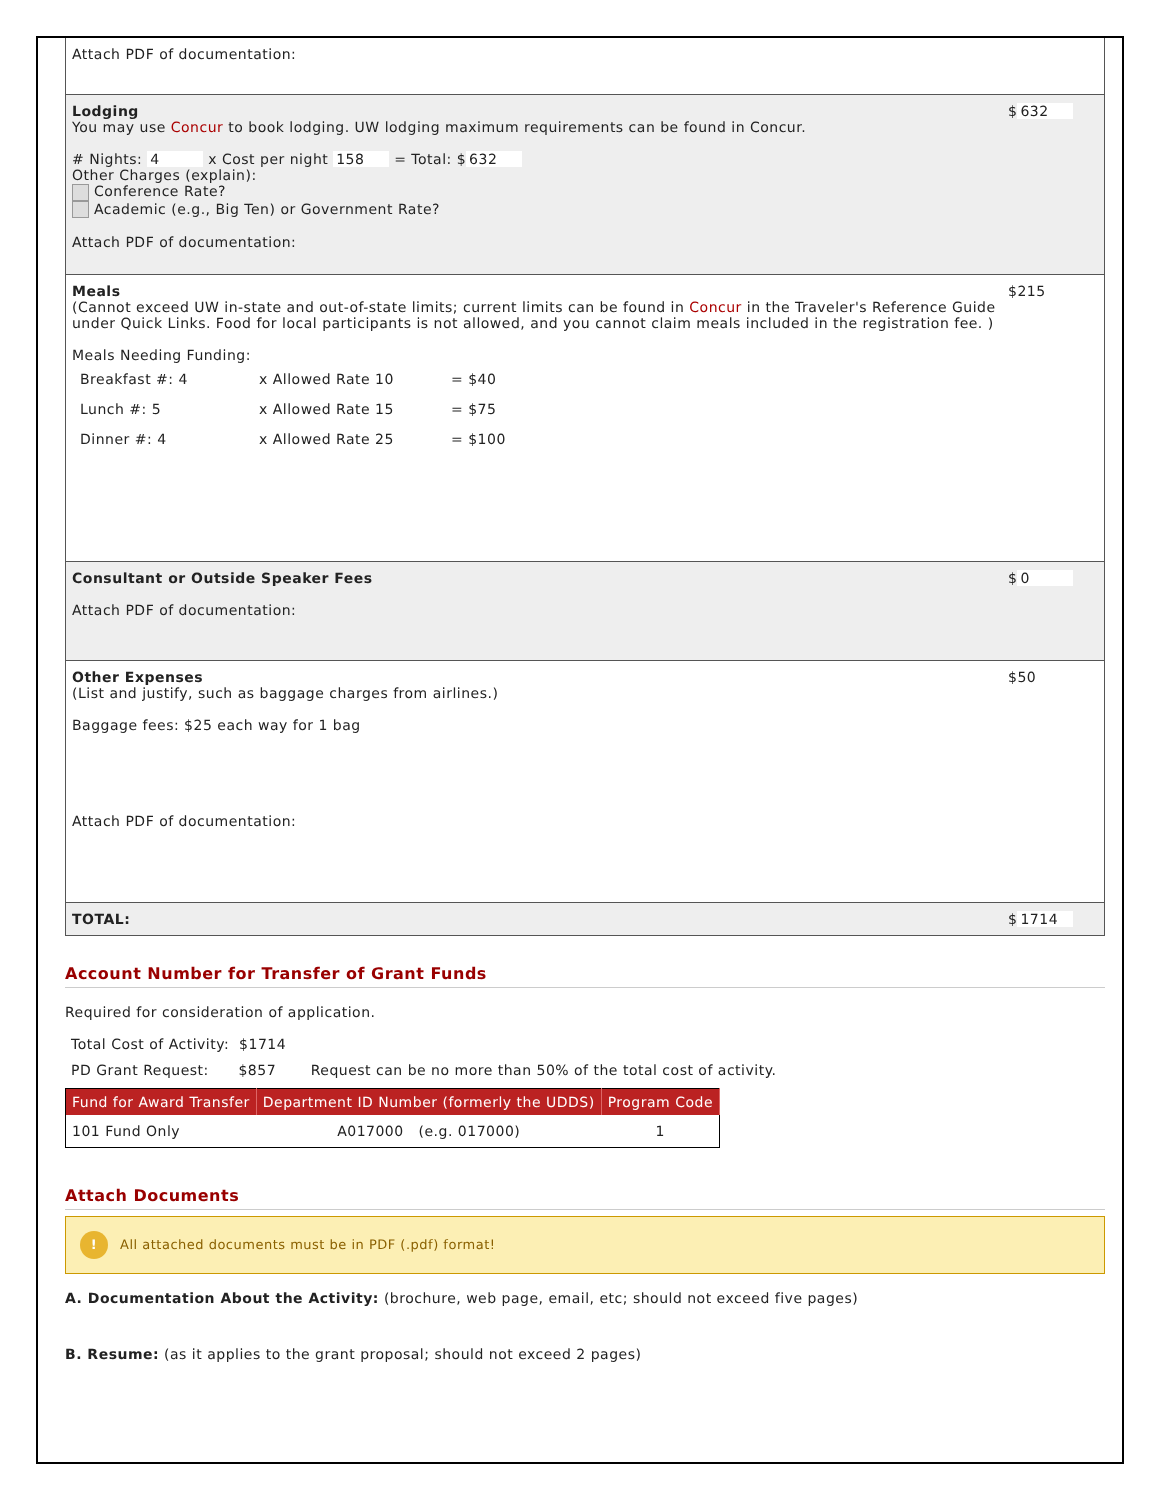Attach PDF of documentation:
Lodging
You may use Concur to book lodging. UW lodging maximum requirements can be found in Concur.
# Nights: 4 x Cost per night 158 = Total: $ 632
Other Charges (explain):
Conference Rate?
Academic (e.g., Big Ten) or Government Rate?
Attach PDF of documentation:
$ 632
Meals
(Cannot exceed UW in-state and out-of-state limits; current limits can be found in Concur in the Traveler's Reference Guide under Quick Links. Food for local participants is not allowed, and you cannot claim meals included in the registration fee. )
Meals Needing Funding:
| Breakfast #: 4 | x Allowed Rate 10 | = $40 |
| Lunch #: 5 | x Allowed Rate 15 | = $75 |
| Dinner #: 4 | x Allowed Rate 25 | = $100 |
$215
Consultant or Outside Speaker Fees
Attach PDF of documentation:
$ 0
Other Expenses
(List and justify, such as baggage charges from airlines.)
Baggage fees: $25 each way for 1 bag
Attach PDF of documentation:
$50
TOTAL: $ 1714
Account Number for Transfer of Grant Funds
Required for consideration of application.
Total Cost of Activity: $1714
PD Grant Request: $857 Request can be no more than 50% of the total cost of activity.
| Fund for Award Transfer | Department ID Number (formerly the UDDS) | Program Code |
| --- | --- | --- |
| 101 Fund Only | A017000 (e.g. 017000) | 1 |
Attach Documents
! All attached documents must be in PDF (.pdf) format!
A. Documentation About the Activity: (brochure, web page, email, etc; should not exceed five pages)
B. Resume: (as it applies to the grant proposal; should not exceed 2 pages)